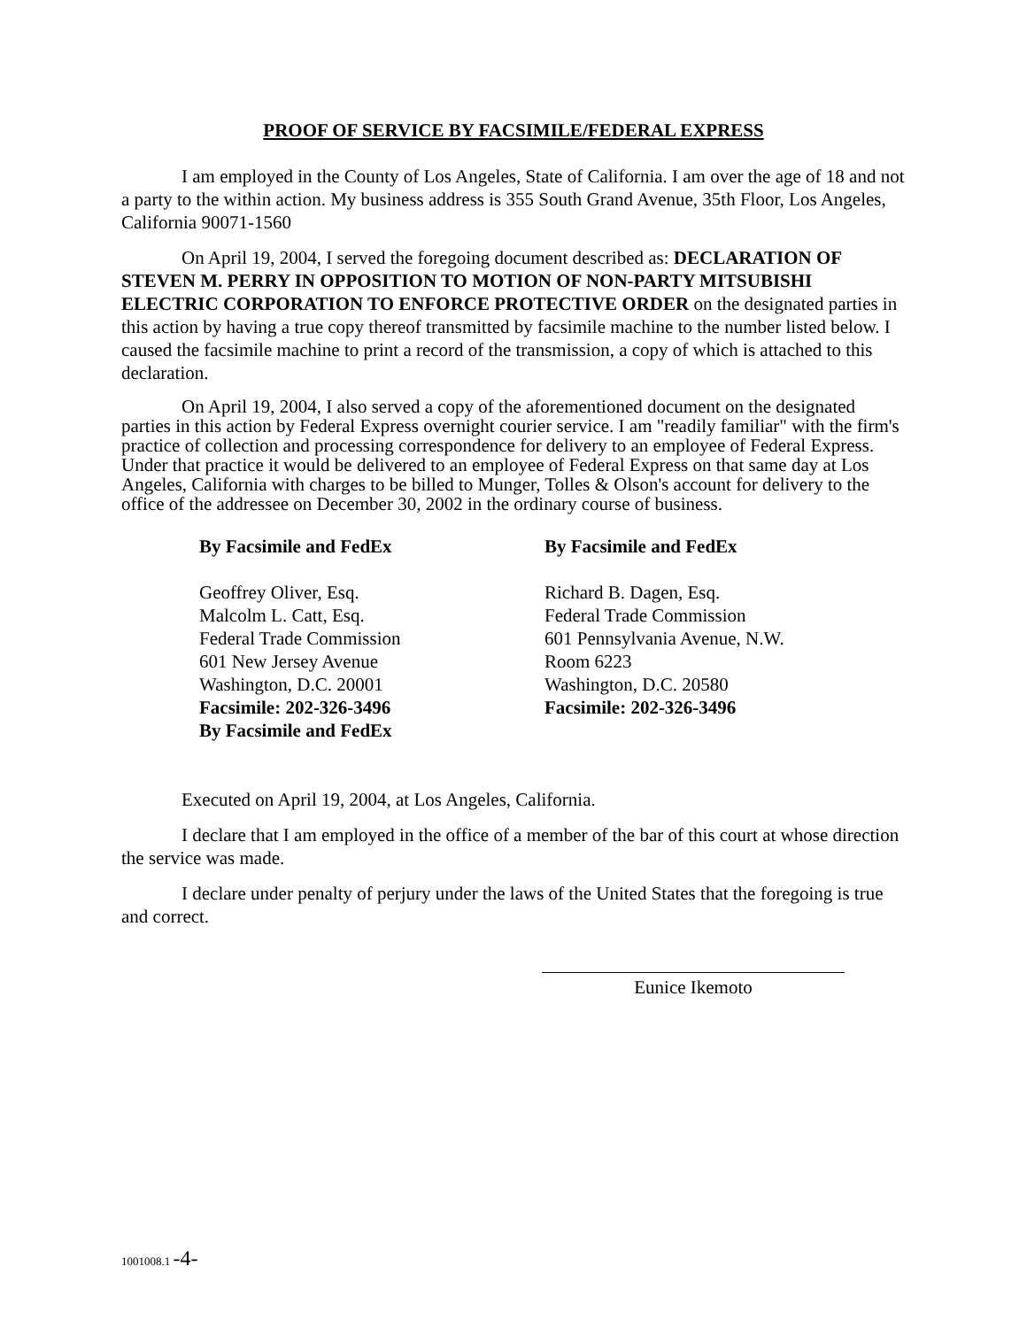PROOF OF SERVICE BY FACSIMILE/FEDERAL EXPRESS
I am employed in the County of Los Angeles, State of California. I am over the age of 18 and not a party to the within action. My business address is 355 South Grand Avenue, 35th Floor, Los Angeles, California 90071-1560
On April 19, 2004, I served the foregoing document described as: DECLARATION OF STEVEN M. PERRY IN OPPOSITION TO MOTION OF NON-PARTY MITSUBISHI ELECTRIC CORPORATION TO ENFORCE PROTECTIVE ORDER on the designated parties in this action by having a true copy thereof transmitted by facsimile machine to the number listed below. I caused the facsimile machine to print a record of the transmission, a copy of which is attached to this declaration.
On April 19, 2004, I also served a copy of the aforementioned document on the designated parties in this action by Federal Express overnight courier service. I am "readily familiar" with the firm's practice of collection and processing correspondence for delivery to an employee of Federal Express. Under that practice it would be delivered to an employee of Federal Express on that same day at Los Angeles, California with charges to be billed to Munger, Tolles & Olson's account for delivery to the office of the addressee on December 30, 2002 in the ordinary course of business.
By Facsimile and FedEx
Geoffrey Oliver, Esq.
Malcolm L. Catt, Esq.
Federal Trade Commission
601 New Jersey Avenue
Washington, D.C. 20001
Facsimile: 202-326-3496
By Facsimile and FedEx
By Facsimile and FedEx
Richard B. Dagen, Esq.
Federal Trade Commission
601 Pennsylvania Avenue, N.W.
Room 6223
Washington, D.C. 20580
Facsimile: 202-326-3496
Executed on April 19, 2004, at Los Angeles, California.
I declare that I am employed in the office of a member of the bar of this court at whose direction the service was made.
I declare under penalty of perjury under the laws of the United States that the foregoing is true and correct.
Eunice Ikemoto
1001008.1 -4-